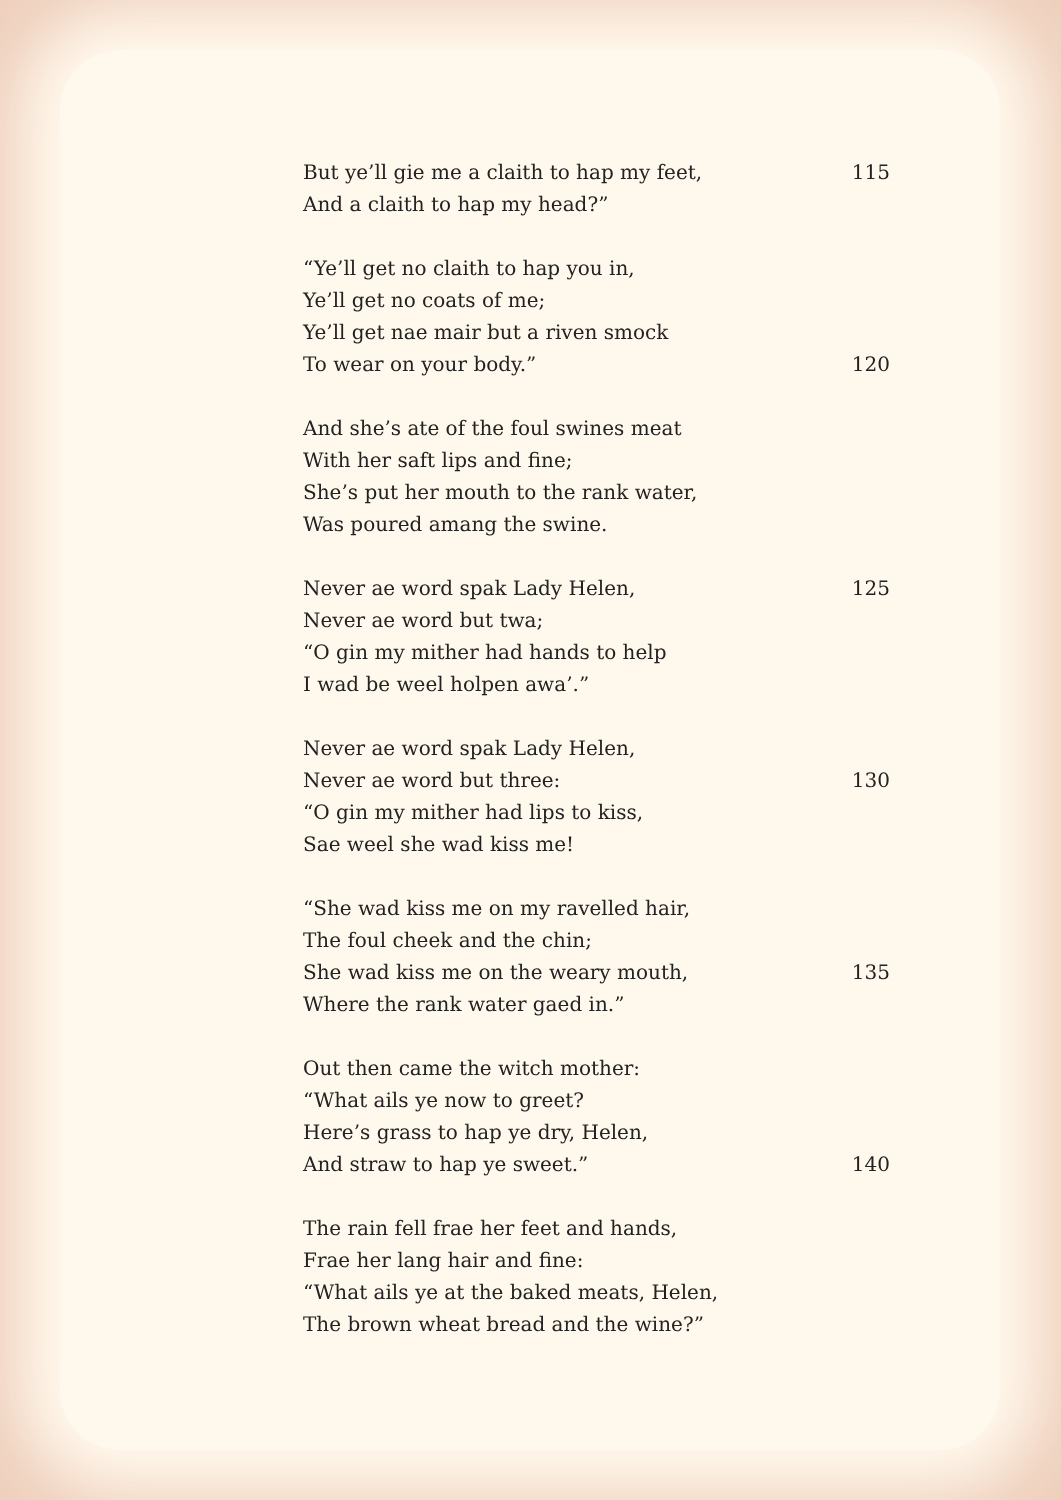But ye’ll gie me a claith to hap my feet, 115
And a claith to hap my head?”
“Ye’ll get no claith to hap you in,
Ye’ll get no coats of me;
Ye’ll get nae mair but a riven smock
To wear on your body.” 120
And she’s ate of the foul swines meat
With her saft lips and fine;
She’s put her mouth to the rank water,
Was poured amang the swine.
Never ae word spak Lady Helen, 125
Never ae word but twa;
“O gin my mither had hands to help
I wad be weel holpen awa’.”
Never ae word spak Lady Helen,
Never ae word but three: 130
“O gin my mither had lips to kiss,
Sae weel she wad kiss me!
“She wad kiss me on my ravelled hair,
The foul cheek and the chin;
She wad kiss me on the weary mouth, 135
Where the rank water gaed in.”
Out then came the witch mother:
“What ails ye now to greet?
Here’s grass to hap ye dry, Helen,
And straw to hap ye sweet.” 140
The rain fell frae her feet and hands,
Frae her lang hair and fine:
“What ails ye at the baked meats, Helen,
The brown wheat bread and the wine?”